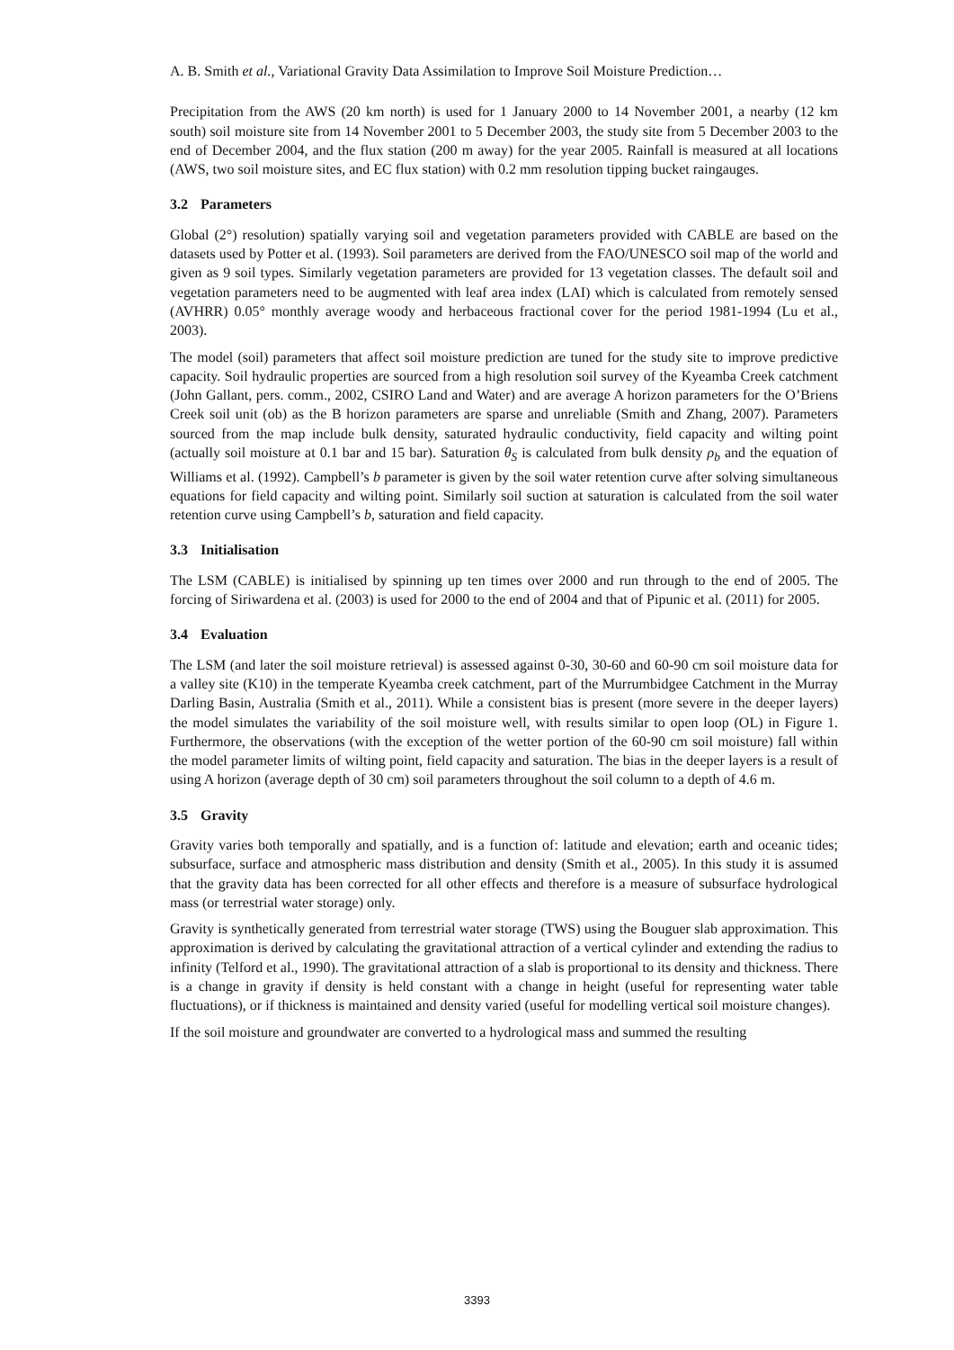A. B. Smith et al., Variational Gravity Data Assimilation to Improve Soil Moisture Prediction…
Precipitation from the AWS (20 km north) is used for 1 January 2000 to 14 November 2001, a nearby (12 km south) soil moisture site from 14 November 2001 to 5 December 2003, the study site from 5 December 2003 to the end of December 2004, and the flux station (200 m away) for the year 2005. Rainfall is measured at all locations (AWS, two soil moisture sites, and EC flux station) with 0.2 mm resolution tipping bucket raingauges.
3.2 Parameters
Global (2°) resolution) spatially varying soil and vegetation parameters provided with CABLE are based on the datasets used by Potter et al. (1993). Soil parameters are derived from the FAO/UNESCO soil map of the world and given as 9 soil types. Similarly vegetation parameters are provided for 13 vegetation classes. The default soil and vegetation parameters need to be augmented with leaf area index (LAI) which is calculated from remotely sensed (AVHRR) 0.05° monthly average woody and herbaceous fractional cover for the period 1981-1994 (Lu et al., 2003).
The model (soil) parameters that affect soil moisture prediction are tuned for the study site to improve predictive capacity. Soil hydraulic properties are sourced from a high resolution soil survey of the Kyeamba Creek catchment (John Gallant, pers. comm., 2002, CSIRO Land and Water) and are average A horizon parameters for the O’Briens Creek soil unit (ob) as the B horizon parameters are sparse and unreliable (Smith and Zhang, 2007). Parameters sourced from the map include bulk density, saturated hydraulic conductivity, field capacity and wilting point (actually soil moisture at 0.1 bar and 15 bar). Saturation θ<sub>S</sub> is calculated from bulk density ρ<sub>b</sub> and the equation of Williams et al. (1992). Campbell’s b parameter is given by the soil water retention curve after solving simultaneous equations for field capacity and wilting point. Similarly soil suction at saturation is calculated from the soil water retention curve using Campbell’s b, saturation and field capacity.
3.3 Initialisation
The LSM (CABLE) is initialised by spinning up ten times over 2000 and run through to the end of 2005. The forcing of Siriwardena et al. (2003) is used for 2000 to the end of 2004 and that of Pipunic et al. (2011) for 2005.
3.4 Evaluation
The LSM (and later the soil moisture retrieval) is assessed against 0-30, 30-60 and 60-90 cm soil moisture data for a valley site (K10) in the temperate Kyeamba creek catchment, part of the Murrumbidgee Catchment in the Murray Darling Basin, Australia (Smith et al., 2011). While a consistent bias is present (more severe in the deeper layers) the model simulates the variability of the soil moisture well, with results similar to open loop (OL) in Figure 1. Furthermore, the observations (with the exception of the wetter portion of the 60-90 cm soil moisture) fall within the model parameter limits of wilting point, field capacity and saturation. The bias in the deeper layers is a result of using A horizon (average depth of 30 cm) soil parameters throughout the soil column to a depth of 4.6 m.
3.5 Gravity
Gravity varies both temporally and spatially, and is a function of: latitude and elevation; earth and oceanic tides; subsurface, surface and atmospheric mass distribution and density (Smith et al., 2005). In this study it is assumed that the gravity data has been corrected for all other effects and therefore is a measure of subsurface hydrological mass (or terrestrial water storage) only.
Gravity is synthetically generated from terrestrial water storage (TWS) using the Bouguer slab approximation. This approximation is derived by calculating the gravitational attraction of a vertical cylinder and extending the radius to infinity (Telford et al., 1990). The gravitational attraction of a slab is proportional to its density and thickness. There is a change in gravity if density is held constant with a change in height (useful for representing water table fluctuations), or if thickness is maintained and density varied (useful for modelling vertical soil moisture changes).
If the soil moisture and groundwater are converted to a hydrological mass and summed the resulting
3393